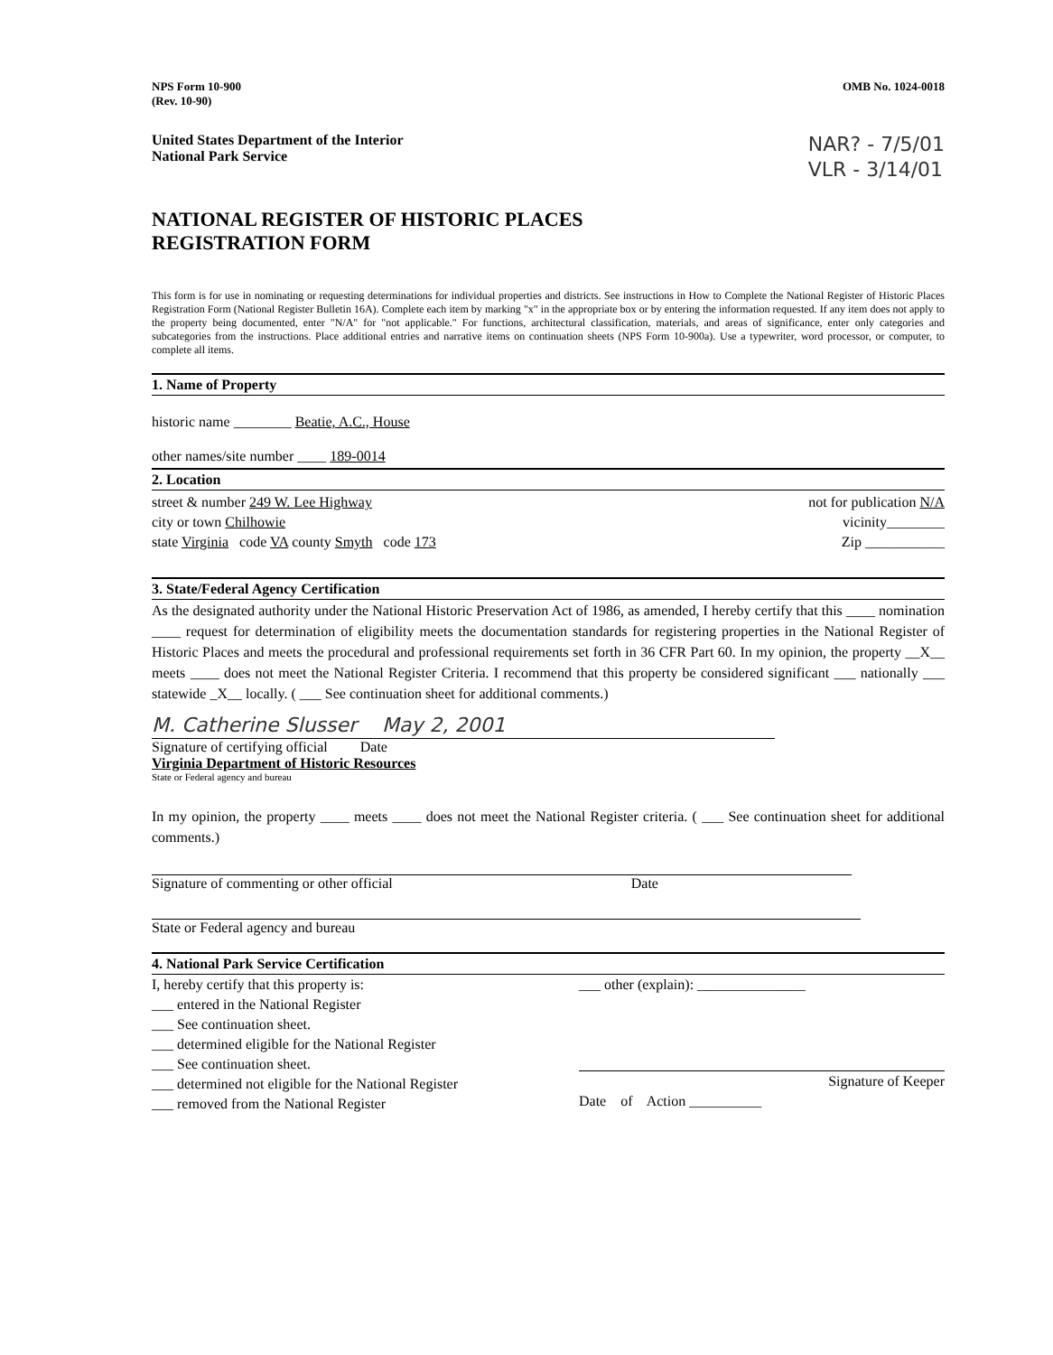NPS Form 10-900
(Rev. 10-90)
OMB No. 1024-0018
United States Department of the Interior
National Park Service
NAR? - 7/5/01
VLR - 3/14/01
NATIONAL REGISTER OF HISTORIC PLACES
REGISTRATION FORM
This form is for use in nominating or requesting determinations for individual properties and districts. See instructions in How to Complete the National Register of Historic Places Registration Form (National Register Bulletin 16A). Complete each item by marking "x" in the appropriate box or by entering the information requested. If any item does not apply to the property being documented, enter "N/A" for "not applicable." For functions, architectural classification, materials, and areas of significance, enter only categories and subcategories from the instructions. Place additional entries and narrative items on continuation sheets (NPS Form 10-900a). Use a typewriter, word processor, or computer, to complete all items.
1. Name of Property
historic name ________ Beatie, A.C., House
other names/site number ____ 189-0014
2. Location
street & number 249 W. Lee Highway
not for publication N/A
city or town Chilhowie vicinity________
state Virginia code VA county Smyth code 173
Zip ___________
3. State/Federal Agency Certification
As the designated authority under the National Historic Preservation Act of 1986, as amended, I hereby certify that this ____ nomination ____ request for determination of eligibility meets the documentation standards for registering properties in the National Register of Historic Places and meets the procedural and professional requirements set forth in 36 CFR Part 60. In my opinion, the property __X__ meets ____ does not meet the National Register Criteria. I recommend that this property be considered significant ___ nationally ___ statewide _X__ locally. ( ___ See continuation sheet for additional comments.)
M. Catherine Slusser May 2, 2001
Signature of certifying official Date
Virginia Department of Historic Resources
State or Federal agency and bureau
In my opinion, the property ____ meets ____ does not meet the National Register criteria. ( ___ See continuation sheet for additional comments.)
Signature of commenting or other official Date
State or Federal agency and bureau
4. National Park Service Certification
I, hereby certify that this property is:
___ entered in the National Register
___ See continuation sheet.
___ determined eligible for the National Register
___ See continuation sheet.
___ determined not eligible for the National Register
___ removed from the National Register
___ other (explain): _______________
Signature of Keeper
Date of Action __________